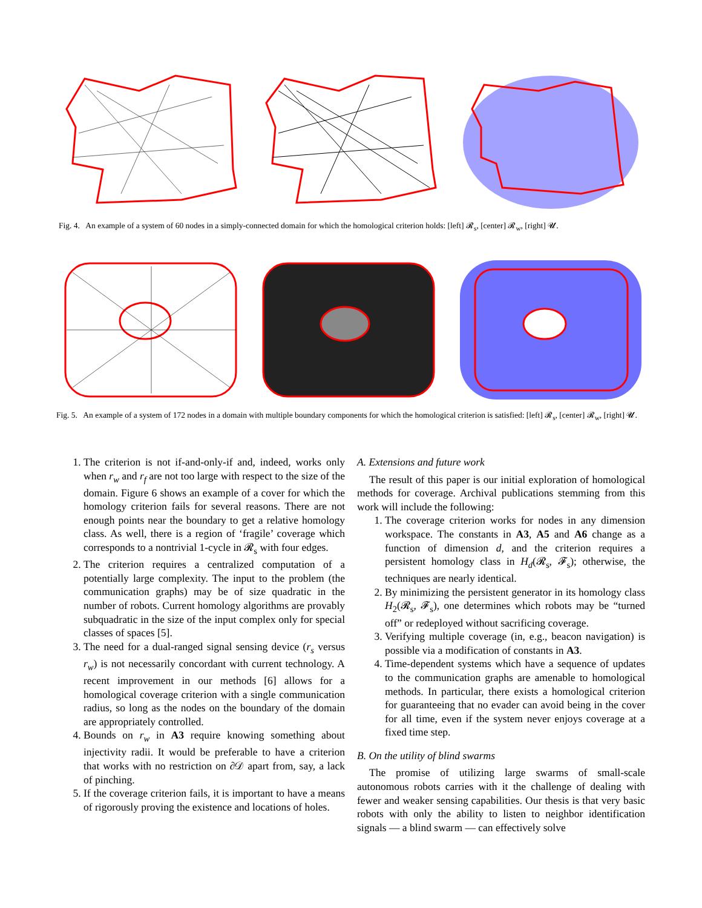Fig. 4. An example of a system of 60 nodes in a simply-connected domain for which the homological criterion holds: [left] 𝓡<sub>s</sub>, [center] 𝓡<sub>w</sub>, [right] 𝓤.
Fig. 5. An example of a system of 172 nodes in a domain with multiple boundary components for which the homological criterion is satisfied: [left] 𝓡<sub>s</sub>, [center] 𝓡<sub>w</sub>, [right] 𝓤.
1. The criterion is not if-and-only-if and, indeed, works only when r<sub>w</sub> and r<sub>f</sub> are not too large with respect to the size of the domain. Figure 6 shows an example of a cover for which the homology criterion fails for several reasons. There are not enough points near the boundary to get a relative homology class. As well, there is a region of ‘fragile’ coverage which corresponds to a nontrivial 1-cycle in 𝓡<sub>s</sub> with four edges.
2. The criterion requires a centralized computation of a potentially large complexity. The input to the problem (the communication graphs) may be of size quadratic in the number of robots. Current homology algorithms are provably subquadratic in the size of the input complex only for special classes of spaces [5].
3. The need for a dual-ranged signal sensing device (r<sub>s</sub> versus r<sub>w</sub>) is not necessarily concordant with current technology. A recent improvement in our methods [6] allows for a homological coverage criterion with a single communication radius, so long as the nodes on the boundary of the domain are appropriately controlled.
4. Bounds on r<sub>w</sub> in A3 require knowing something about injectivity radii. It would be preferable to have a criterion that works with no restriction on ∂𝒟 apart from, say, a lack of pinching.
5. If the coverage criterion fails, it is important to have a means of rigorously proving the existence and locations of holes.
A. Extensions and future work
The result of this paper is our initial exploration of homological methods for coverage. Archival publications stemming from this work will include the following:
1. The coverage criterion works for nodes in any dimension workspace. The constants in A3, A5 and A6 change as a function of dimension d, and the criterion requires a persistent homology class in H<sub>d</sub>(𝓡<sub>s</sub>, 𝓕<sub>s</sub>); otherwise, the techniques are nearly identical.
2. By minimizing the persistent generator in its homology class H<sub>2</sub>(𝓡<sub>s</sub>, 𝓕<sub>s</sub>), one determines which robots may be “turned off” or redeployed without sacrificing coverage.
3. Verifying multiple coverage (in, e.g., beacon navigation) is possible via a modification of constants in A3.
4. Time-dependent systems which have a sequence of updates to the communication graphs are amenable to homological methods. In particular, there exists a homological criterion for guaranteeing that no evader can avoid being in the cover for all time, even if the system never enjoys coverage at a fixed time step.
B. On the utility of blind swarms
The promise of utilizing large swarms of small-scale autonomous robots carries with it the challenge of dealing with fewer and weaker sensing capabilities. Our thesis is that very basic robots with only the ability to listen to neighbor identification signals — a blind swarm — can effectively solve